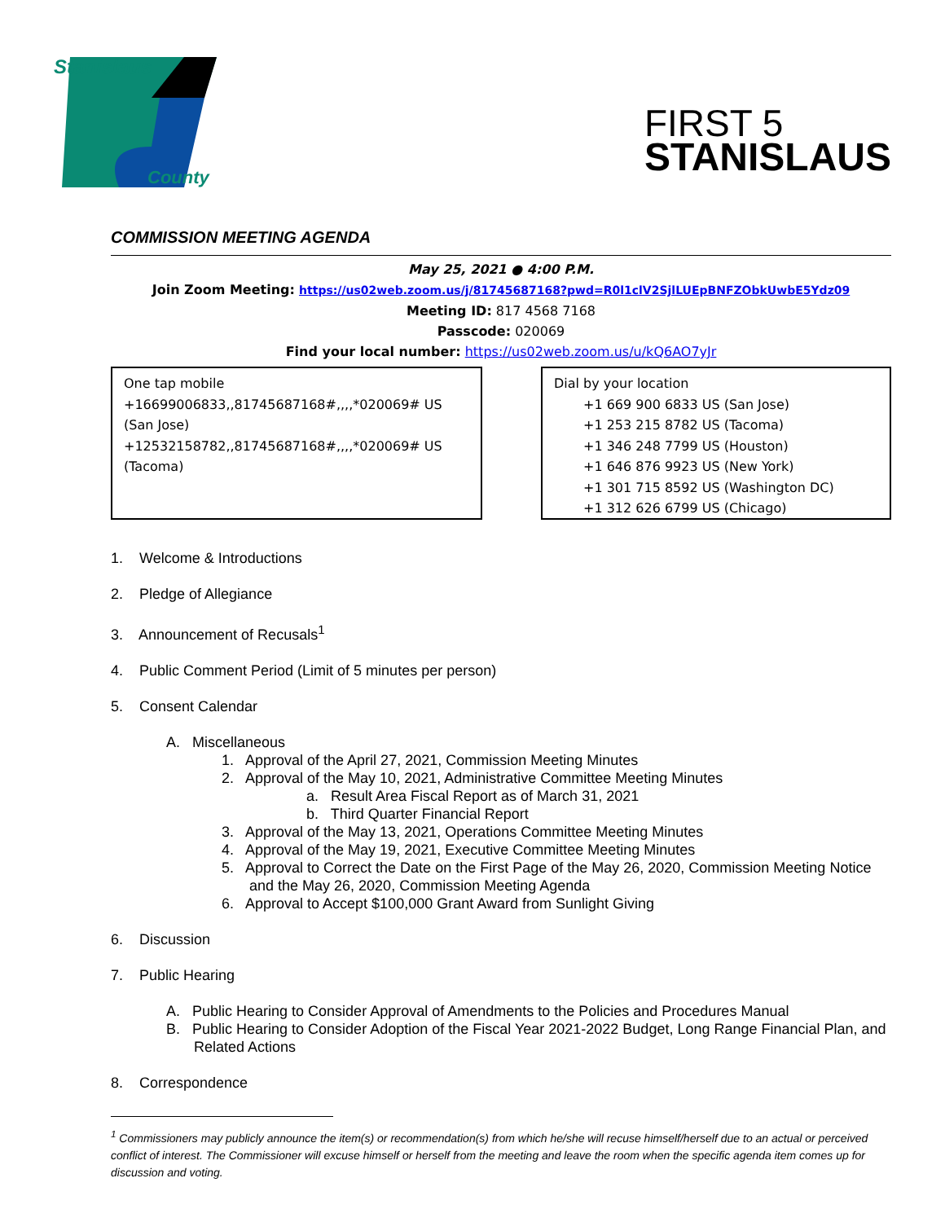Stanislaus
County
FIRST 5
STANISLAUS
COMMISSION MEETING AGENDA
May 25, 2021 ● 4:00 P.M.
Join Zoom Meeting: https://us02web.zoom.us/j/81745687168?pwd=R0l1clV2SjlLUEpBNFZObkUwbE5Ydz09
Meeting ID: 817 4568 7168
Passcode: 020069
Find your local number: https://us02web.zoom.us/u/kQ6AO7yJr
One tap mobile
+16699006833,,81745687168#,,,,*020069# US (San Jose)
+12532158782,,81745687168#,,,,*020069# US (Tacoma)
Dial by your location
+1 669 900 6833 US (San Jose)
+1 253 215 8782 US (Tacoma)
+1 346 248 7799 US (Houston)
+1 646 876 9923 US (New York)
+1 301 715 8592 US (Washington DC)
+1 312 626 6799 US (Chicago)
1. Welcome & Introductions
2. Pledge of Allegiance
3. Announcement of Recusals<sup>1</sup>
4. Public Comment Period (Limit of 5 minutes per person)
5. Consent Calendar
A. Miscellaneous
1. Approval of the April 27, 2021, Commission Meeting Minutes
2. Approval of the May 10, 2021, Administrative Committee Meeting Minutes
a. Result Area Fiscal Report as of March 31, 2021
b. Third Quarter Financial Report
3. Approval of the May 13, 2021, Operations Committee Meeting Minutes
4. Approval of the May 19, 2021, Executive Committee Meeting Minutes
5. Approval to Correct the Date on the First Page of the May 26, 2020, Commission Meeting Notice and the May 26, 2020, Commission Meeting Agenda
6. Approval to Accept $100,000 Grant Award from Sunlight Giving
6. Discussion
7. Public Hearing
A. Public Hearing to Consider Approval of Amendments to the Policies and Procedures Manual
B. Public Hearing to Consider Adoption of the Fiscal Year 2021-2022 Budget, Long Range Financial Plan, and Related Actions
8. Correspondence
<sup>1</sup> Commissioners may publicly announce the item(s) or recommendation(s) from which he/she will recuse himself/herself due to an actual or perceived conflict of interest. The Commissioner will excuse himself or herself from the meeting and leave the room when the specific agenda item comes up for discussion and voting.